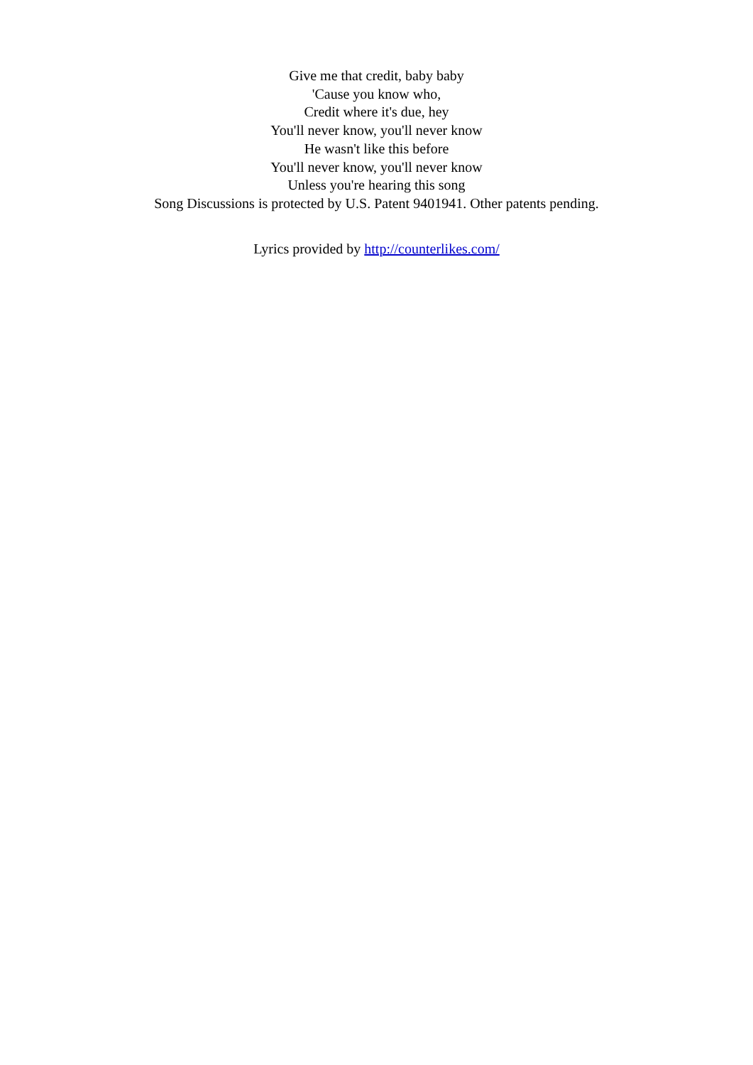Give me that credit, baby baby
'Cause you know who,
Credit where it's due, hey
You'll never know, you'll never know
He wasn't like this before
You'll never know, you'll never know
Unless you're hearing this song
Song Discussions is protected by U.S. Patent 9401941. Other patents pending.
Lyrics provided by http://counterlikes.com/